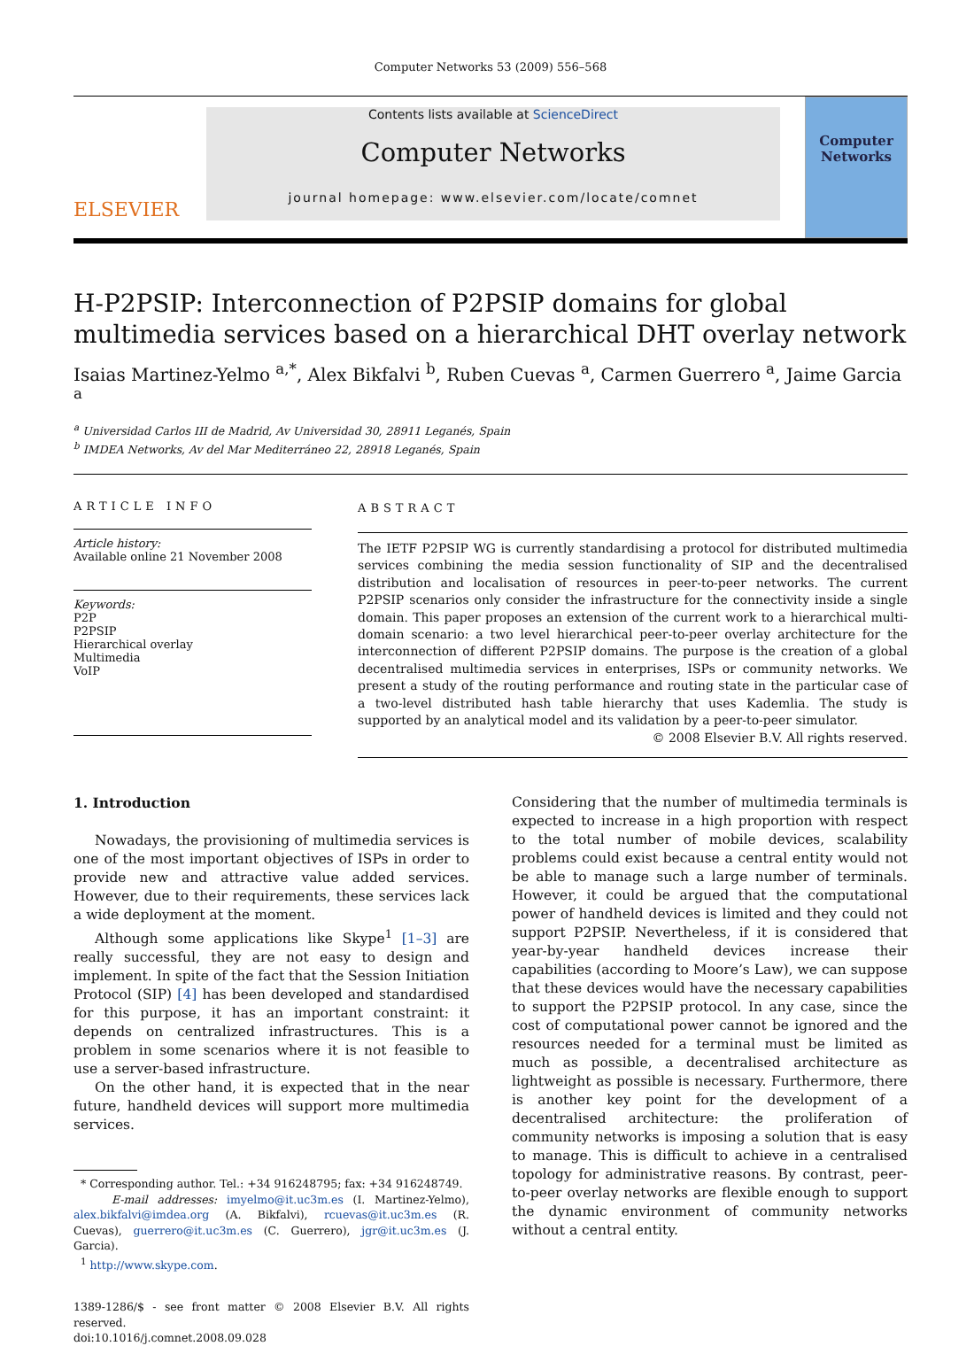Computer Networks 53 (2009) 556–568
ELSEVIER
Contents lists available at ScienceDirect
Computer Networks
journal homepage: www.elsevier.com/locate/comnet
Computer
Networks
H-P2PSIP: Interconnection of P2PSIP domains for global multimedia services based on a hierarchical DHT overlay network
Isaias Martinez-Yelmo <sup>a,*</sup>, Alex Bikfalvi <sup>b</sup>, Ruben Cuevas <sup>a</sup>, Carmen Guerrero <sup>a</sup>, Jaime Garcia <sup>a</sup>
<sup>a</sup> Universidad Carlos III de Madrid, Av Universidad 30, 28911 Leganés, Spain
<sup>b</sup> IMDEA Networks, Av del Mar Mediterráneo 22, 28918 Leganés, Spain
ARTICLE INFO
Article history:
Available online 21 November 2008
Keywords:
P2P
P2PSIP
Hierarchical overlay
Multimedia
VoIP
ABSTRACT
The IETF P2PSIP WG is currently standardising a protocol for distributed multimedia services combining the media session functionality of SIP and the decentralised distribution and localisation of resources in peer-to-peer networks. The current P2PSIP scenarios only consider the infrastructure for the connectivity inside a single domain. This paper proposes an extension of the current work to a hierarchical multi-domain scenario: a two level hierarchical peer-to-peer overlay architecture for the interconnection of different P2PSIP domains. The purpose is the creation of a global decentralised multimedia services in enterprises, ISPs or community networks. We present a study of the routing performance and routing state in the particular case of a two-level distributed hash table hierarchy that uses Kademlia. The study is supported by an analytical model and its validation by a peer-to-peer simulator.
© 2008 Elsevier B.V. All rights reserved.
1. Introduction
Nowadays, the provisioning of multimedia services is one of the most important objectives of ISPs in order to provide new and attractive value added services. However, due to their requirements, these services lack a wide deployment at the moment.
Although some applications like Skype<sup>1</sup> [1–3] are really successful, they are not easy to design and implement. In spite of the fact that the Session Initiation Protocol (SIP) [4] has been developed and standardised for this purpose, it has an important constraint: it depends on centralized infrastructures. This is a problem in some scenarios where it is not feasible to use a server-based infrastructure.
On the other hand, it is expected that in the near future, handheld devices will support more multimedia services.
* Corresponding author. Tel.: +34 916248795; fax: +34 916248749.
E-mail addresses: imyelmo@it.uc3m.es (I. Martinez-Yelmo), alex.bikfalvi@imdea.org (A. Bikfalvi), rcuevas@it.uc3m.es (R. Cuevas), guerrero@it.uc3m.es (C. Guerrero), jgr@it.uc3m.es (J. Garcia).
<sup>1</sup> http://www.skype.com.
1389-1286/$ - see front matter © 2008 Elsevier B.V. All rights reserved.
doi:10.1016/j.comnet.2008.09.028
Considering that the number of multimedia terminals is expected to increase in a high proportion with respect to the total number of mobile devices, scalability problems could exist because a central entity would not be able to manage such a large number of terminals. However, it could be argued that the computational power of handheld devices is limited and they could not support P2PSIP. Nevertheless, if it is considered that year-by-year handheld devices increase their capabilities (according to Moore’s Law), we can suppose that these devices would have the necessary capabilities to support the P2PSIP protocol. In any case, since the cost of computational power cannot be ignored and the resources needed for a terminal must be limited as much as possible, a decentralised architecture as lightweight as possible is necessary. Furthermore, there is another key point for the development of a decentralised architecture: the proliferation of community networks is imposing a solution that is easy to manage. This is difficult to achieve in a centralised topology for administrative reasons. By contrast, peer-to-peer overlay networks are flexible enough to support the dynamic environment of community networks without a central entity.